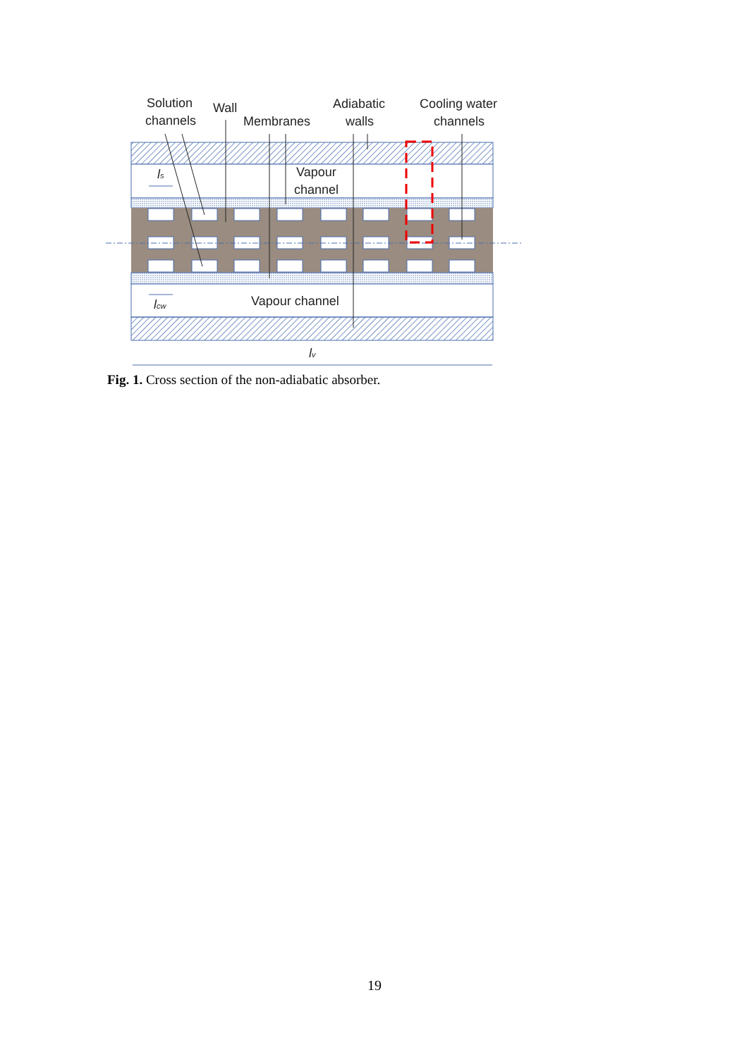Solution
channels
Wall
Membranes
Adiabatic
walls
Cooling water
channels
Vapour
channel
Vapour channel
ls
lcw
lv
Fig. 1. Cross section of the non-adiabatic absorber.
19